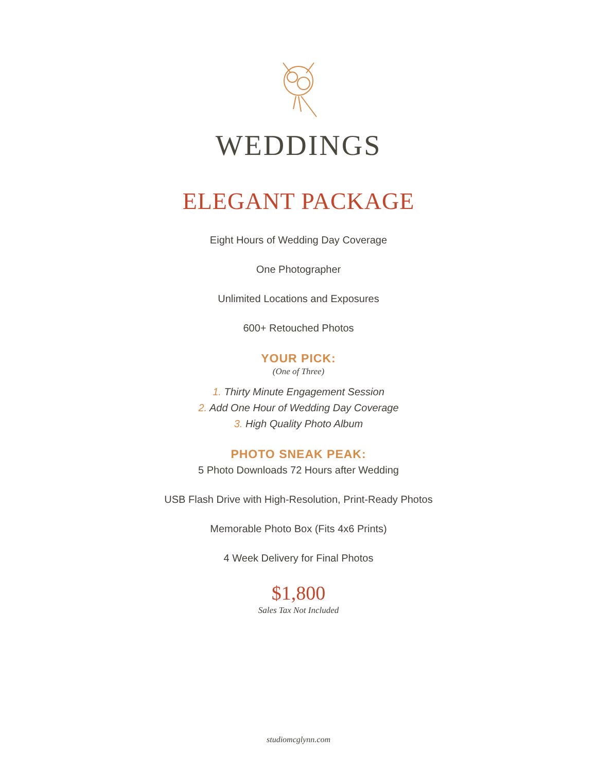WEDDINGS
ELEGANT PACKAGE
Eight Hours of Wedding Day Coverage
One Photographer
Unlimited Locations and Exposures
600+ Retouched Photos
YOUR PICK:
(One of Three)
1. Thirty Minute Engagement Session
2. Add One Hour of Wedding Day Coverage
3. High Quality Photo Album
PHOTO SNEAK PEAK:
5 Photo Downloads 72 Hours after Wedding
USB Flash Drive with High-Resolution, Print-Ready Photos
Memorable Photo Box (Fits 4x6 Prints)
4 Week Delivery for Final Photos
$1,800
Sales Tax Not Included
studiomcglynn.com